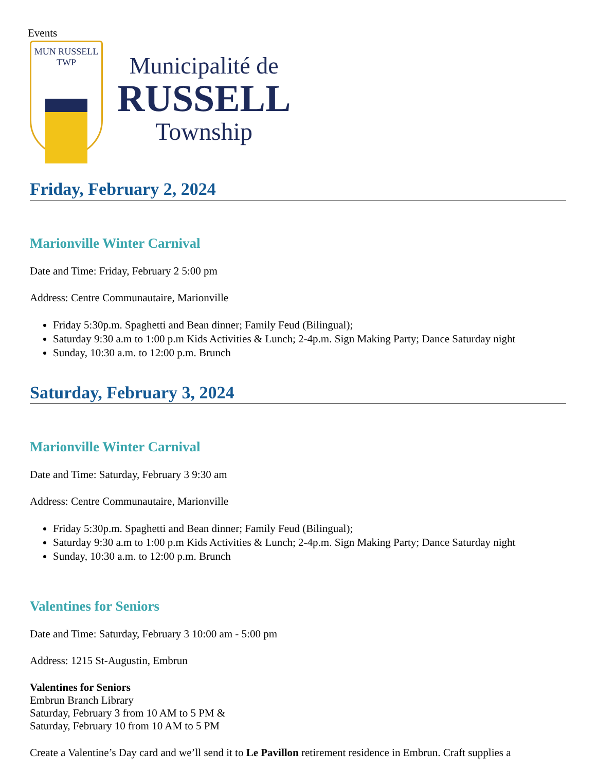Events
MUN RUSSELL TWP
Municipalité de
RUSSELL
Township
Friday, February 2, 2024
Marionville Winter Carnival
Date and Time: Friday, February 2 5:00 pm
Address: Centre Communautaire, Marionville
Friday 5:30p.m. Spaghetti and Bean dinner; Family Feud (Bilingual);
Saturday 9:30 a.m to 1:00 p.m Kids Activities & Lunch; 2-4p.m. Sign Making Party; Dance Saturday night
Sunday, 10:30 a.m. to 12:00 p.m. Brunch
Saturday, February 3, 2024
Marionville Winter Carnival
Date and Time: Saturday, February 3 9:30 am
Address: Centre Communautaire, Marionville
Friday 5:30p.m. Spaghetti and Bean dinner; Family Feud (Bilingual);
Saturday 9:30 a.m to 1:00 p.m Kids Activities & Lunch; 2-4p.m. Sign Making Party; Dance Saturday night
Sunday, 10:30 a.m. to 12:00 p.m. Brunch
Valentines for Seniors
Date and Time: Saturday, February 3 10:00 am - 5:00 pm
Address: 1215 St-Augustin, Embrun
Valentines for Seniors
Embrun Branch Library
Saturday, February 3 from 10 AM to 5 PM &
Saturday, February 10 from 10 AM to 5 PM
Create a Valentine’s Day card and we’ll send it to Le Pavillon retirement residence in Embrun. Craft supplies a